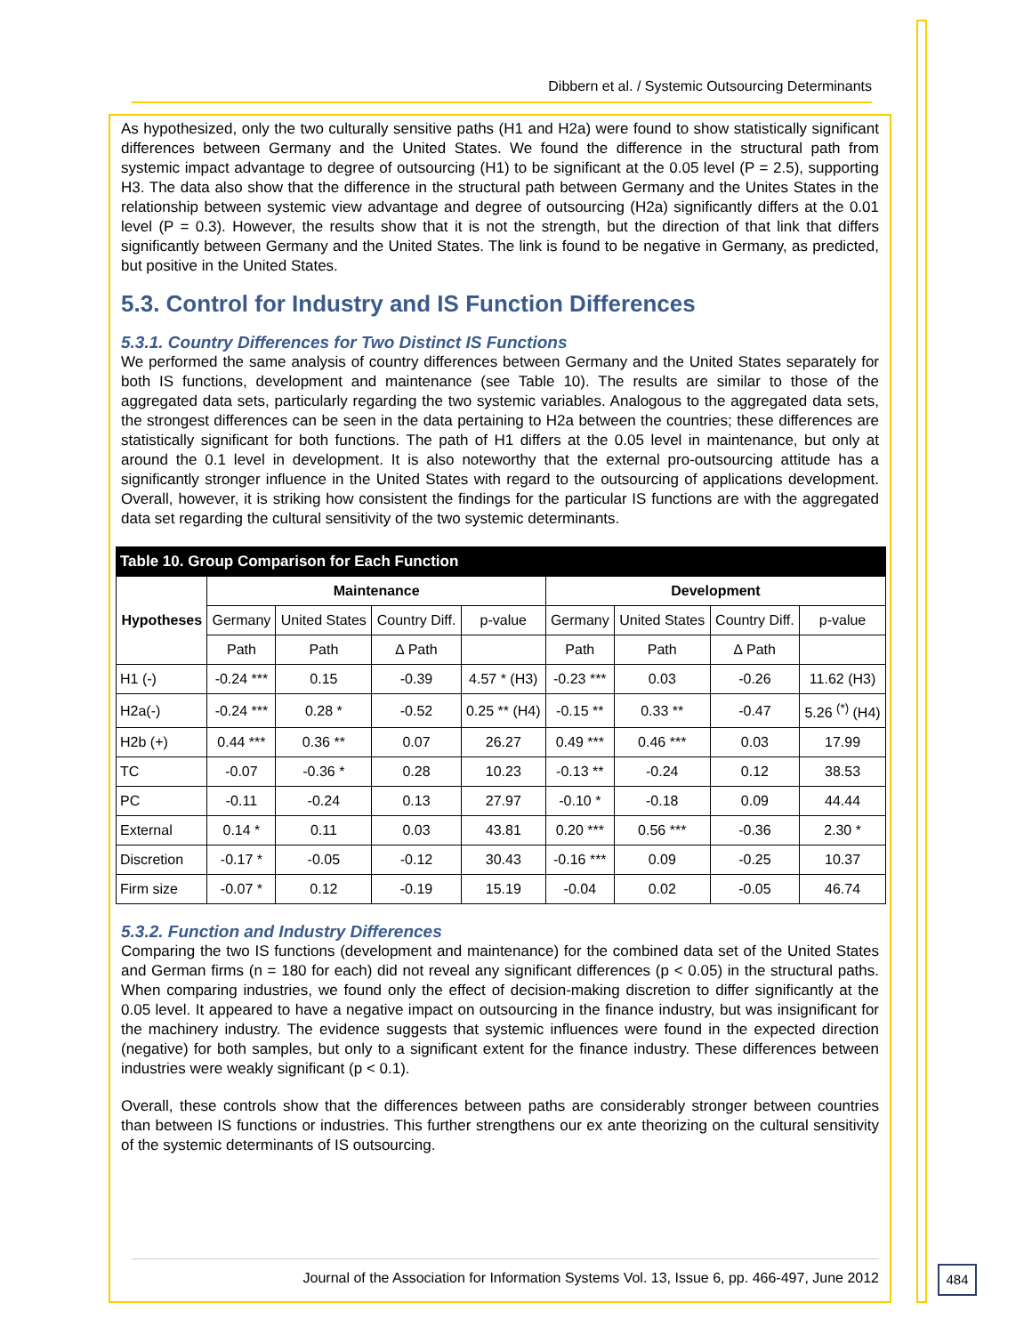Dibbern et al. / Systemic Outsourcing Determinants
As hypothesized, only the two culturally sensitive paths (H1 and H2a) were found to show statistically significant differences between Germany and the United States. We found the difference in the structural path from systemic impact advantage to degree of outsourcing (H1) to be significant at the 0.05 level (P = 2.5), supporting H3. The data also show that the difference in the structural path between Germany and the Unites States in the relationship between systemic view advantage and degree of outsourcing (H2a) significantly differs at the 0.01 level (P = 0.3). However, the results show that it is not the strength, but the direction of that link that differs significantly between Germany and the United States. The link is found to be negative in Germany, as predicted, but positive in the United States.
5.3. Control for Industry and IS Function Differences
5.3.1. Country Differences for Two Distinct IS Functions
We performed the same analysis of country differences between Germany and the United States separately for both IS functions, development and maintenance (see Table 10). The results are similar to those of the aggregated data sets, particularly regarding the two systemic variables. Analogous to the aggregated data sets, the strongest differences can be seen in the data pertaining to H2a between the countries; these differences are statistically significant for both functions. The path of H1 differs at the 0.05 level in maintenance, but only at around the 0.1 level in development. It is also noteworthy that the external pro-outsourcing attitude has a significantly stronger influence in the United States with regard to the outsourcing of applications development. Overall, however, it is striking how consistent the findings for the particular IS functions are with the aggregated data set regarding the cultural sensitivity of the two systemic determinants.
| Table 10. Group Comparison for Each Function | | | | | | | | |
| --- | --- | --- | --- | --- | --- | --- | --- | --- |
| Hypotheses | Maintenance | | | | Development | | | |
| | Germany | United States | Country Diff. | p-value | Germany | United States | Country Diff. | p-value |
| | Path | Path | ∆ Path | | Path | Path | ∆ Path | |
| H1 (-) | -0.24 *** | 0.15 | -0.39 | 4.57 * (H3) | -0.23 *** | 0.03 | -0.26 | 11.62 (H3) |
| H2a(-) | -0.24 *** | 0.28 * | -0.52 | 0.25 ** (H4) | -0.15 ** | 0.33 ** | -0.47 | 5.26 <sup>(*)</sup> (H4) |
| H2b (+) | 0.44 *** | 0.36 ** | 0.07 | 26.27 | 0.49 *** | 0.46 *** | 0.03 | 17.99 |
| TC | -0.07 | -0.36 * | 0.28 | 10.23 | -0.13 ** | -0.24 | 0.12 | 38.53 |
| PC | -0.11 | -0.24 | 0.13 | 27.97 | -0.10 * | -0.18 | 0.09 | 44.44 |
| External | 0.14 * | 0.11 | 0.03 | 43.81 | 0.20 *** | 0.56 *** | -0.36 | 2.30 * |
| Discretion | -0.17 * | -0.05 | -0.12 | 30.43 | -0.16 *** | 0.09 | -0.25 | 10.37 |
| Firm size | -0.07 * | 0.12 | -0.19 | 15.19 | -0.04 | 0.02 | -0.05 | 46.74 |
5.3.2. Function and Industry Differences
Comparing the two IS functions (development and maintenance) for the combined data set of the United States and German firms (n = 180 for each) did not reveal any significant differences (p < 0.05) in the structural paths. When comparing industries, we found only the effect of decision-making discretion to differ significantly at the 0.05 level. It appeared to have a negative impact on outsourcing in the finance industry, but was insignificant for the machinery industry. The evidence suggests that systemic influences were found in the expected direction (negative) for both samples, but only to a significant extent for the finance industry. These differences between industries were weakly significant (p < 0.1).
Overall, these controls show that the differences between paths are considerably stronger between countries than between IS functions or industries. This further strengthens our ex ante theorizing on the cultural sensitivity of the systemic determinants of IS outsourcing.
Journal of the Association for Information Systems Vol. 13, Issue 6, pp. 466-497, June 2012
484